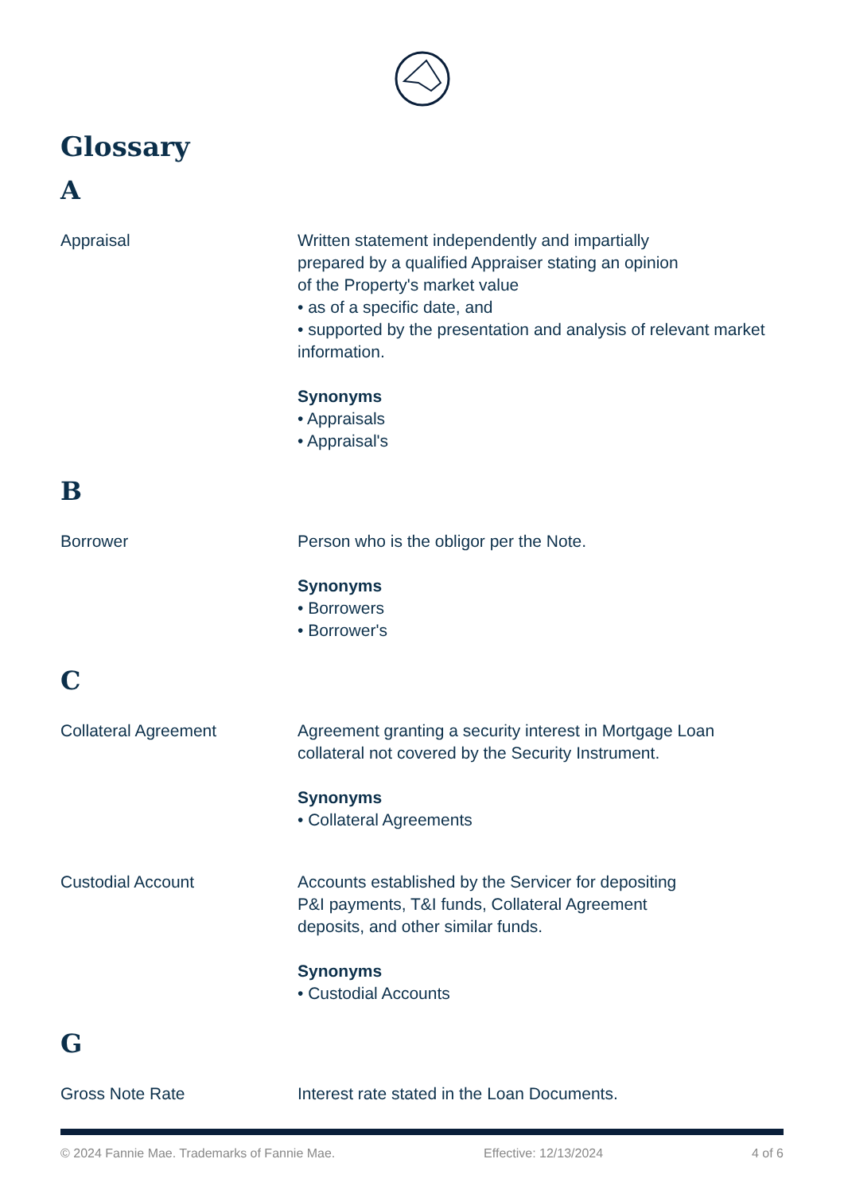Glossary
A
Appraisal Written statement independently and impartially
prepared by a qualified Appraiser stating an opinion
of the Property's market value
• as of a specific date, and
• supported by the presentation and analysis of relevant market information.
Synonyms
• Appraisals
• Appraisal's
B
Borrower Person who is the obligor per the Note.
Synonyms
• Borrowers
• Borrower's
C
Collateral Agreement Agreement granting a security interest in Mortgage Loan collateral not covered by the Security Instrument.
Synonyms
• Collateral Agreements
Custodial Account Accounts established by the Servicer for depositing
P&I payments, T&I funds, Collateral Agreement
deposits, and other similar funds.
Synonyms
• Custodial Accounts
G
Gross Note Rate Interest rate stated in the Loan Documents.
© 2024 Fannie Mae. Trademarks of Fannie Mae. Effective: 12/13/2024 4 of 6